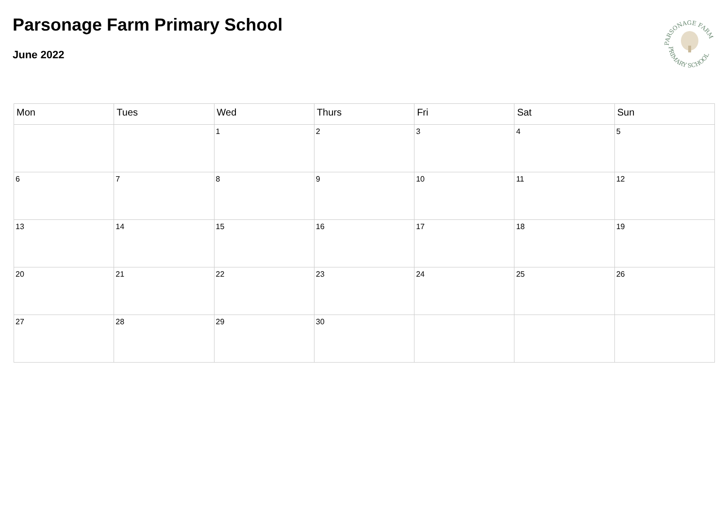Parsonage Farm Primary School
June 2022
PARSONAGE FARM
PRIMARY SCHOOL
| Mon | Tues | Wed | Thurs | Fri | Sat | Sun |
| --- | --- | --- | --- | --- | --- | --- |
| | | 1 | 2 | 3 | 4 | 5 |
| 6 | 7 | 8 | 9 | 10 | 11 | 12 |
| 13 | 14 | 15 | 16 | 17 | 18 | 19 |
| 20 | 21 | 22 | 23 | 24 | 25 | 26 |
| 27 | 28 | 29 | 30 | | | |